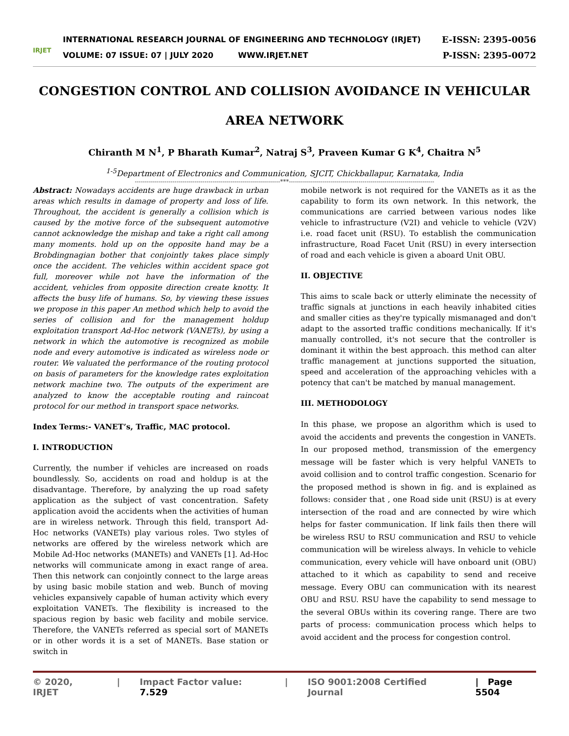IRJET
INTERNATIONAL RESEARCH JOURNAL OF ENGINEERING AND TECHNOLOGY (IRJET)
VOLUME: 07 ISSUE: 07 | JULY 2020 WWW.IRJET.NET
E-ISSN: 2395-0056
P-ISSN: 2395-0072
CONGESTION CONTROL AND COLLISION AVOIDANCE IN VEHICULAR AREA NETWORK
Chiranth M N<sup>1</sup>, P Bharath Kumar<sup>2</sup>, Natraj S<sup>3</sup>, Praveen Kumar G K<sup>4</sup>, Chaitra N<sup>5</sup>
<sup>1-5</sup>Department of Electronics and Communication, SJCIT, Chickballapur, Karnataka, India
-------------------------------------------------------------------------***-------------------------------------------------------------------------
Abstract: Nowadays accidents are huge drawback in urban areas which results in damage of property and loss of life. Throughout, the accident is generally a collision which is caused by the motive force of the subsequent automotive cannot acknowledge the mishap and take a right call among many moments. hold up on the opposite hand may be a Brobdingnagian bother that conjointly takes place simply once the accident. The vehicles within accident space got full, moreover while not have the information of the accident, vehicles from opposite direction create knotty. It affects the busy life of humans. So, by viewing these issues we propose in this paper An method which help to avoid the series of collision and for the management holdup exploitation transport Ad-Hoc network (VANETs), by using a network in which the automotive is recognized as mobile node and every automotive is indicated as wireless node or router. We valuated the performance of the routing protocol on basis of parameters for the knowledge rates exploitation network machine two. The outputs of the experiment are analyzed to know the acceptable routing and raincoat protocol for our method in transport space networks.
Index Terms:- VANET’s, Traffic, MAC protocol.
I. INTRODUCTION
Currently, the number if vehicles are increased on roads boundlessly. So, accidents on road and holdup is at the disadvantage. Therefore, by analyzing the up road safety application as the subject of vast concentration. Safety application avoid the accidents when the activities of human are in wireless network. Through this field, transport Ad-Hoc networks (VANETs) play various roles. Two styles of networks are offered by the wireless network which are Mobile Ad-Hoc networks (MANETs) and VANETs [1]. Ad-Hoc networks will communicate among in exact range of area. Then this network can conjointly connect to the large areas by using basic mobile station and web. Bunch of moving vehicles expansively capable of human activity which every exploitation VANETs. The flexibility is increased to the spacious region by basic web facility and mobile service. Therefore, the VANETs referred as special sort of MANETs or in other words it is a set of MANETs. Base station or switch in
mobile network is not required for the VANETs as it as the capability to form its own network. In this network, the communications are carried between various nodes like vehicle to infrastructure (V2I) and vehicle to vehicle (V2V) i.e. road facet unit (RSU). To establish the communication infrastructure, Road Facet Unit (RSU) in every intersection of road and each vehicle is given a aboard Unit OBU.
II. OBJECTIVE
This aims to scale back or utterly eliminate the necessity of traffic signals at junctions in each heavily inhabited cities and smaller cities as they're typically mismanaged and don't adapt to the assorted traffic conditions mechanically. If it's manually controlled, it's not secure that the controller is dominant it within the best approach. this method can alter traffic management at junctions supported the situation, speed and acceleration of the approaching vehicles with a potency that can't be matched by manual management.
III. METHODOLOGY
In this phase, we propose an algorithm which is used to avoid the accidents and prevents the congestion in VANETs. In our proposed method, transmission of the emergency message will be faster which is very helpful VANETs to avoid collision and to control traffic congestion. Scenario for the proposed method is shown in fig. and is explained as follows: consider that , one Road side unit (RSU) is at every intersection of the road and are connected by wire which helps for faster communication. If link fails then there will be wireless RSU to RSU communication and RSU to vehicle communication will be wireless always. In vehicle to vehicle communication, every vehicle will have onboard unit (OBU) attached to it which as capability to send and receive message. Every OBU can communication with its nearest OBU and RSU. RSU have the capability to send message to the several OBUs within its covering range. There are two parts of process: communication process which helps to avoid accident and the process for congestion control.
© 2020, IRJET | Impact Factor value: 7.529 | ISO 9001:2008 Certified Journal | Page 5504